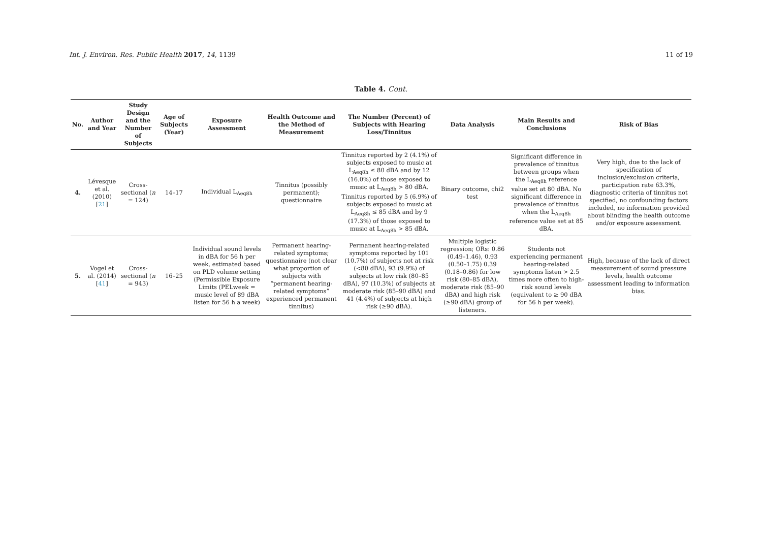Int. J. Environ. Res. Public Health 2017, 14, 1139 11 of 19
Table 4. Cont.
| No. | Author and Year | Study Design and the Number of Subjects | Age of Subjects (Year) | Exposure Assessment | Health Outcome and the Method of Measurement | The Number (Percent) of Subjects with Hearing Loss/Tinnitus | Data Analysis | Main Results and Conclusions | Risk of Bias |
| --- | --- | --- | --- | --- | --- | --- | --- | --- | --- |
| 4. | Lévesque et al. (2010) [ 21 ] | Cross-sectional ( n = 124) | 14–17 | Individual L<sub>Aeq8h</sub> | Tinnitus (possibly permanent); questionnaire | Tinnitus reported by 2 (4.1%) of subjects exposed to music at L<sub>Aeq8h</sub> ≤ 80 dBA and by 12 (16.0%) of those exposed to music at L<sub>Aeq8h</sub> > 80 dBA. Tinnitus reported by 5 (6.9%) of subjects exposed to music at L<sub>Aeq8h</sub> ≤ 85 dBA and by 9 (17.3%) of those exposed to music at L<sub>Aeq8h</sub> > 85 dBA. | Binary outcome, chi2 test | Significant difference in prevalence of tinnitus between groups when the L<sub>Aeq8h</sub> reference value set at 80 dBA. No significant difference in prevalence of tinnitus when the L<sub>Aeq8h</sub> reference value set at 85 dBA. | Very high, due to the lack of specification of inclusion/exclusion criteria, participation rate 63.3%, diagnostic criteria of tinnitus not specified, no confounding factors included, no information provided about blinding the health outcome and/or exposure assessment. |
| 5. | Vogel et al. (2014) [ 41 ] | Cross-sectional ( n = 943) | 16–25 | Individual sound levels in dBA for 56 h per week, estimated based on PLD volume setting (Permissible Exposure Limits (PELweek = music level of 89 dBA listen for 56 h a week) | Permanent hearing-related symptoms; questionnaire (not clear what proportion of subjects with “permanent hearing-related symptoms” experienced permanent tinnitus) | Permanent hearing-related symptoms reported by 101 (10.7%) of subjects not at risk (<80 dBA), 93 (9.9%) of subjects at low risk (80–85 dBA), 97 (10.3%) of subjects at moderate risk (85–90 dBA) and 41 (4.4%) of subjects at high risk (≥90 dBA). | Multiple logistic regression; ORs: 0.86 (0.49–1.46), 0.93 (0.50–1.75) 0.39 (0.18–0.86) for low risk (80–85 dBA), moderate risk (85–90 dBA) and high risk (≥90 dBA) group of listeners. | Students not experiencing permanent hearing-related symptoms listen > 2.5 times more often to high-risk sound levels (equivalent to ≥ 90 dBA for 56 h per week). | High, because of the lack of direct measurement of sound pressure levels, health outcome assessment leading to information bias. |